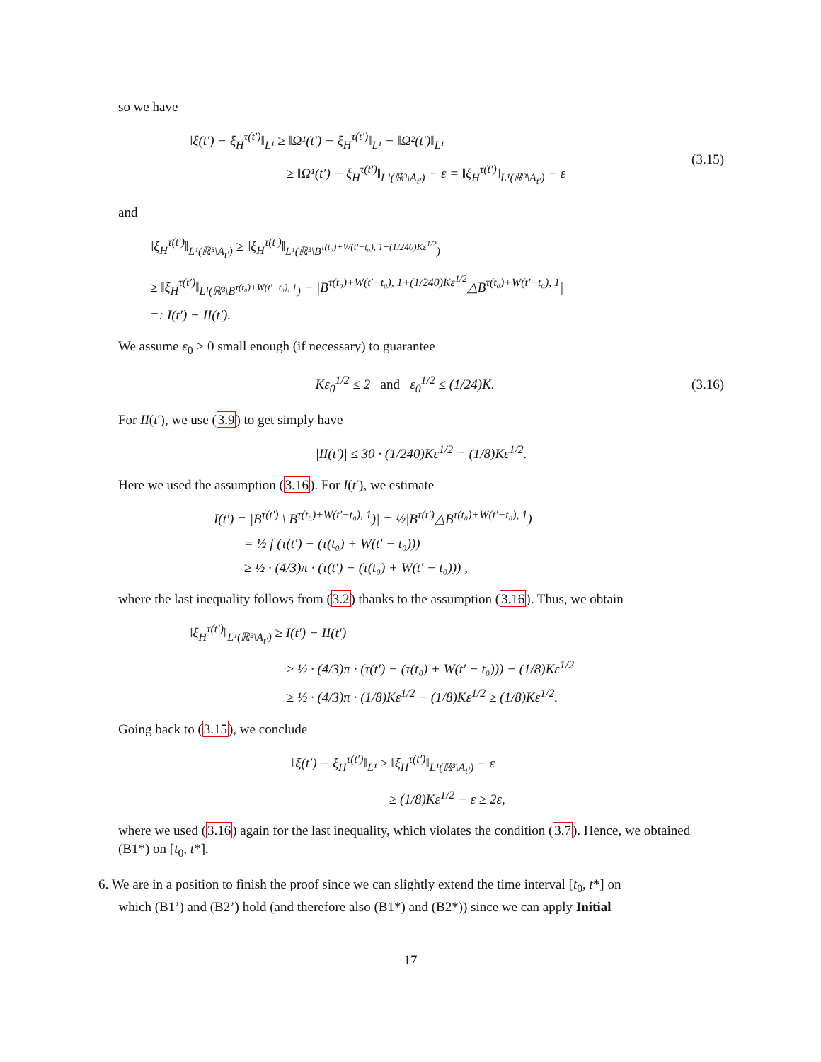so we have
‖ξ(t′) − ξ<sub>H</sub><sup>τ(t′)</sup>‖<sub>L¹</sub> ≥ ‖Ω¹(t′) − ξ<sub>H</sub><sup>τ(t′)</sup>‖<sub>L¹</sub> − ‖Ω²(t′)‖<sub>L¹</sub>
        ≥ ‖Ω¹(t′) − ξ<sub>H</sub><sup>τ(t′)</sup>‖<sub>L¹(ℝ³\A<sub>t′</sub>)</sub> − ε = ‖ξ<sub>H</sub><sup>τ(t′)</sup>‖<sub>L¹(ℝ³\A<sub>t′</sub>)</sub> − ε
(3.15)
and
‖ξ<sub>H</sub><sup>τ(t′)</sup>‖<sub>L¹(ℝ³\A<sub>t′</sub>)</sub> ≥ ‖ξ<sub>H</sub><sup>τ(t′)</sup>‖<sub>L¹(ℝ³\B<sup>τ(t₀)+W(t′−t₀), 1+(1/240)Kε<sup>1/2</sup></sup>)</sub>
≥ ‖ξ<sub>H</sub><sup>τ(t′)</sup>‖<sub>L¹(ℝ³\B<sup>τ(t₀)+W(t′−t₀), 1</sup>)</sub> − |B<sup>τ(t₀)+W(t′−t₀), 1+(1/240)Kε<sup>1/2</sup></sup>△B<sup>τ(t₀)+W(t′−t₀), 1</sup>|
=: I(t′) − II(t′).
We assume ε<sub>0</sub> > 0 small enough (if necessary) to guarantee
Kε<sub>0</sub><sup>1/2</sup> ≤ 2 and ε<sub>0</sub><sup>1/2</sup> ≤ (1/24)K.
(3.16)
For II(t′), we use (3.9) to get simply have
|II(t′)| ≤ 30 · (1/240)Kε<sup>1/2</sup> = (1/8)Kε<sup>1/2</sup>.
Here we used the assumption (3.16). For I(t′), we estimate
I(t′) = |B<sup>τ(t′)</sup> \ B<sup>τ(t₀)+W(t′−t₀), 1</sup>)| = ½|B<sup>τ(t′)</sup>△B<sup>τ(t₀)+W(t′−t₀), 1</sup>)|
   = ½ f (τ(t′) − (τ(t₀) + W(t′ − t₀)))
   ≥ ½ · (4/3)π · (τ(t′) − (τ(t₀) + W(t′ − t₀))) ,
where the last inequality follows from (3.2) thanks to the assumption (3.16). Thus, we obtain
‖ξ<sub>H</sub><sup>τ(t′)</sup>‖<sub>L¹(ℝ³\A<sub>t′</sub>)</sub> ≥ I(t′) − II(t′)
        ≥ ½ · (4/3)π · (τ(t′) − (τ(t₀) + W(t′ − t₀))) − (1/8)Kε<sup>1/2</sup>
        ≥ ½ · (4/3)π · (1/8)Kε<sup>1/2</sup> − (1/8)Kε<sup>1/2</sup> ≥ (1/8)Kε<sup>1/2</sup>.
Going back to (3.15), we conclude
‖ξ(t′) − ξ<sub>H</sub><sup>τ(t′)</sup>‖<sub>L¹</sub> ≥ ‖ξ<sub>H</sub><sup>τ(t′)</sup>‖<sub>L¹(ℝ³\A<sub>t′</sub>)</sub> − ε
        ≥ (1/8)Kε<sup>1/2</sup> − ε ≥ 2ε,
where we used (3.16) again for the last inequality, which violates the condition (3.7). Hence, we obtained (B1*) on [t<sub>0</sub>, t*].
6. We are in a position to finish the proof since we can slightly extend the time interval [t<sub>0</sub>, t*] on
  which (B1’) and (B2’) hold (and therefore also (B1*) and (B2*)) since we can apply Initial
17